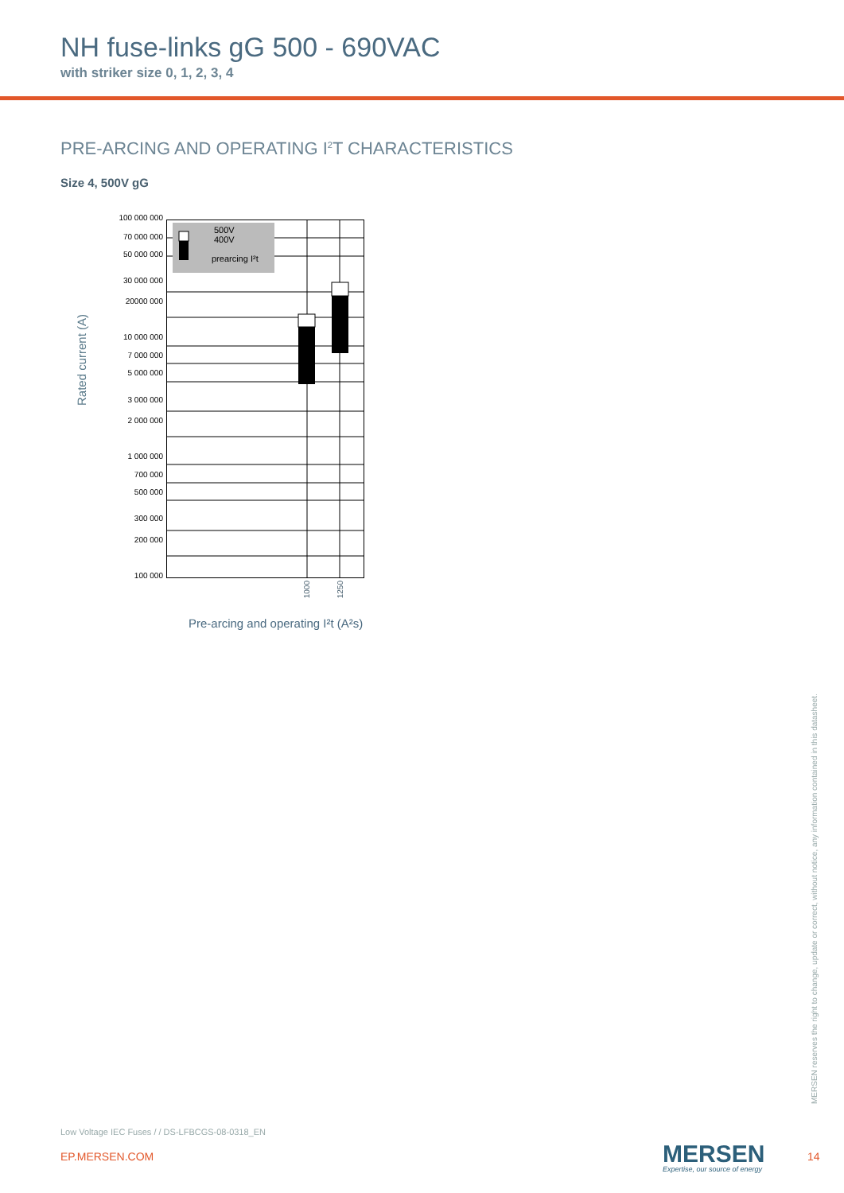NH fuse-links gG 500 - 690VAC
with striker size 0, 1, 2, 3, 4
PRE-ARCING AND OPERATING I<sup>2</sup>T CHARACTERISTICS
Size 4, 500V gG
Rated current (A)
100 000 000
70 000 000
50 000 000
30 000 000
20000 000
10 000 000
7 000 000
5 000 000
3 000 000
2 000 000
1 000 000
700 000
500 000
300 000
200 000
100 000
500V
400V
prearcing I²t
1000
1250
Pre-arcing and operating I²t (A²s)
MERSEN reserves the right to change, update or correct, without notice, any information contained in this datasheet.
Low Voltage IEC Fuses / / DS-LFBCGS-08-0318_EN
EP.MERSEN.COM MERSEN
Expertise, our source of energy
14